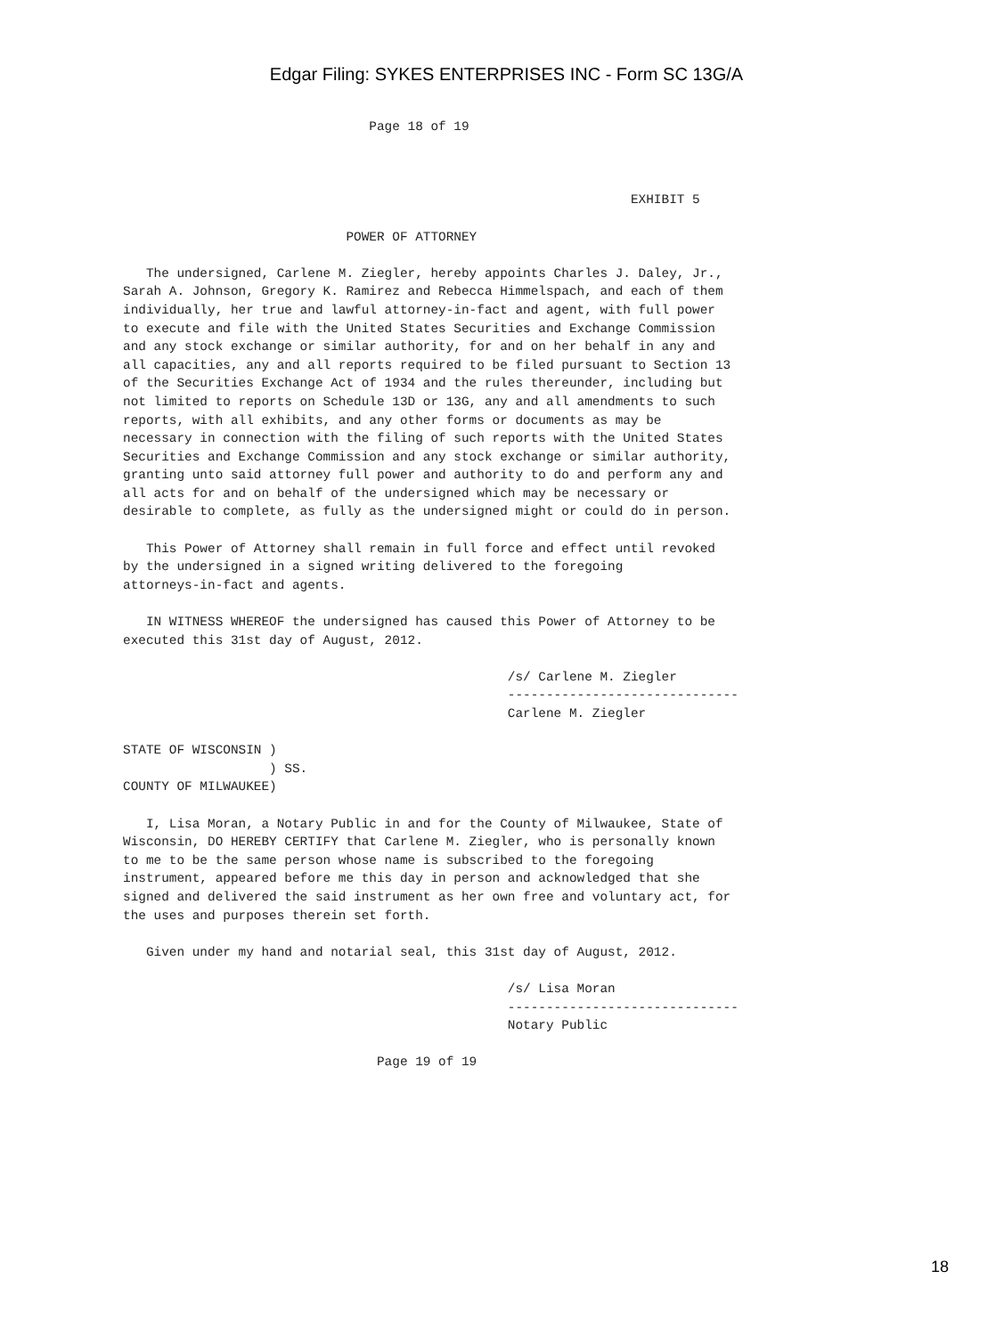Edgar Filing: SYKES ENTERPRISES INC - Form SC 13G/A
                                Page 18 of 19



                                                                  EXHIBIT 5

                             POWER OF ATTORNEY

   The undersigned, Carlene M. Ziegler, hereby appoints Charles J. Daley, Jr.,
Sarah A. Johnson, Gregory K. Ramirez and Rebecca Himmelspach, and each of them
individually, her true and lawful attorney-in-fact and agent, with full power
to execute and file with the United States Securities and Exchange Commission
and any stock exchange or similar authority, for and on her behalf in any and
all capacities, any and all reports required to be filed pursuant to Section 13
of the Securities Exchange Act of 1934 and the rules thereunder, including but
not limited to reports on Schedule 13D or 13G, any and all amendments to such
reports, with all exhibits, and any other forms or documents as may be
necessary in connection with the filing of such reports with the United States
Securities and Exchange Commission and any stock exchange or similar authority,
granting unto said attorney full power and authority to do and perform any and
all acts for and on behalf of the undersigned which may be necessary or
desirable to complete, as fully as the undersigned might or could do in person.

   This Power of Attorney shall remain in full force and effect until revoked
by the undersigned in a signed writing delivered to the foregoing
attorneys-in-fact and agents.

   IN WITNESS WHEREOF the undersigned has caused this Power of Attorney to be
executed this 31st day of August, 2012.

                                                  /s/ Carlene M. Ziegler
                                                  ------------------------------
                                                  Carlene M. Ziegler

STATE OF WISCONSIN )
                   ) SS.
COUNTY OF MILWAUKEE)

   I, Lisa Moran, a Notary Public in and for the County of Milwaukee, State of
Wisconsin, DO HEREBY CERTIFY that Carlene M. Ziegler, who is personally known
to me to be the same person whose name is subscribed to the foregoing
instrument, appeared before me this day in person and acknowledged that she
signed and delivered the said instrument as her own free and voluntary act, for
the uses and purposes therein set forth.

   Given under my hand and notarial seal, this 31st day of August, 2012.

                                                  /s/ Lisa Moran
                                                  ------------------------------
                                                  Notary Public

                                 Page 19 of 19
18